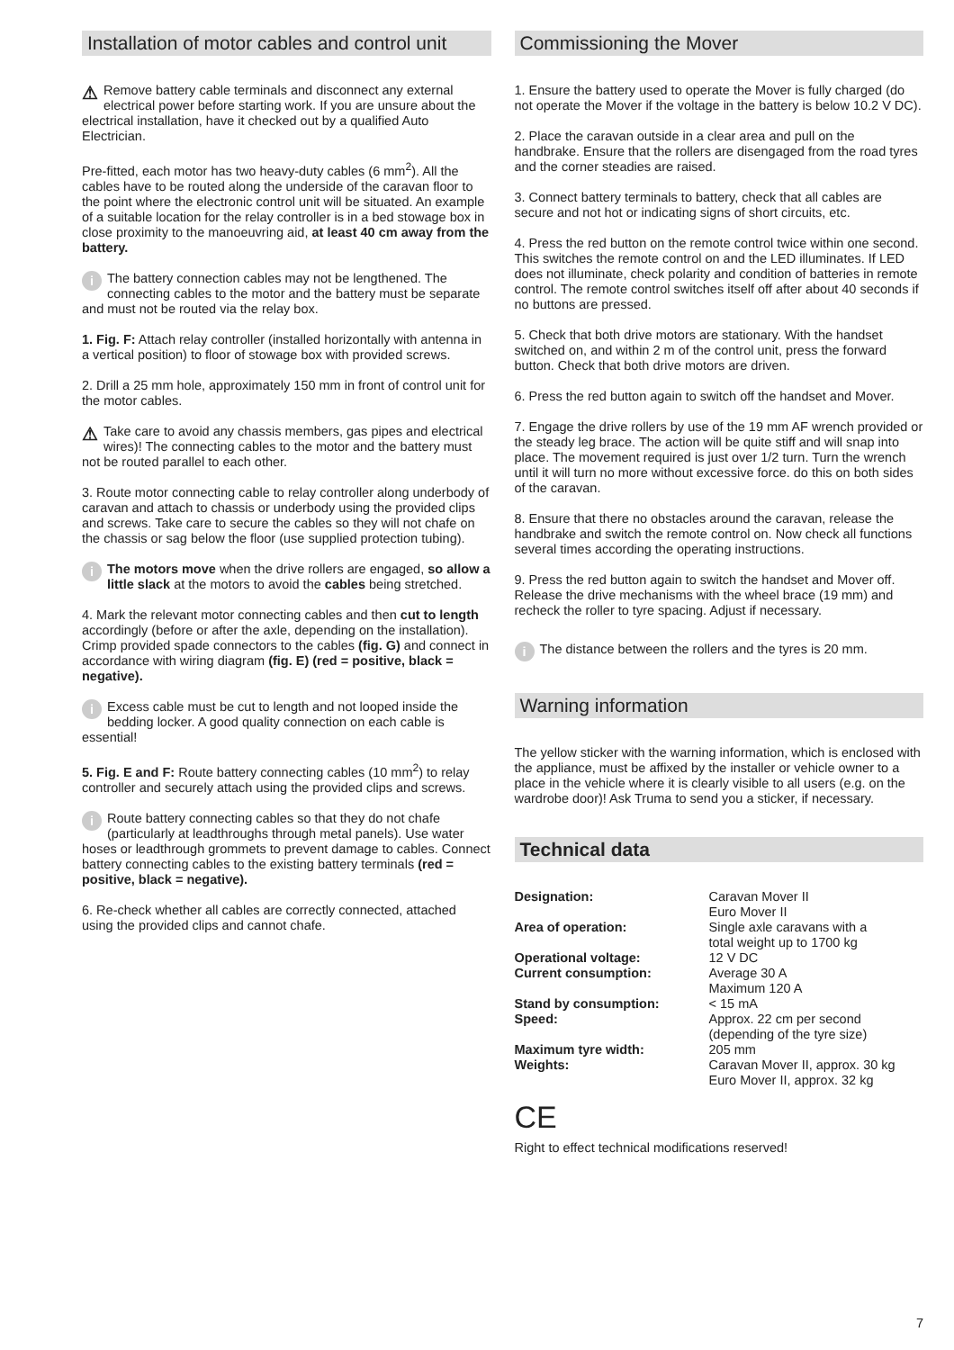Installation of motor cables and control unit
⚠ Remove battery cable terminals and disconnect any external electrical power before starting work. If you are unsure about the electrical installation, have it checked out by a qualified Auto Electrician.
Pre-fitted, each motor has two heavy-duty cables (6 mm<sup>2</sup>). All the cables have to be routed along the underside of the caravan floor to the point where the electronic control unit will be situated. An example of a suitable location for the relay controller is in a bed stowage box in close proximity to the manoeuvring aid, at least 40 cm away from the battery.
i The battery connection cables may not be lengthened. The connecting cables to the motor and the battery must be separate and must not be routed via the relay box.
1. Fig. F: Attach relay controller (installed horizontally with antenna in a vertical position) to floor of stowage box with provided screws.
2. Drill a 25 mm hole, approximately 150 mm in front of control unit for the motor cables.
⚠ Take care to avoid any chassis members, gas pipes and electrical wires)! The connecting cables to the motor and the battery must not be routed parallel to each other.
3. Route motor connecting cable to relay controller along underbody of caravan and attach to chassis or underbody using the provided clips and screws. Take care to secure the cables so they will not chafe on the chassis or sag below the floor (use supplied protection tubing).
iThe motors move when the drive rollers are engaged, so allow a little slack at the motors to avoid the cables being stretched.
4. Mark the relevant motor connecting cables and then cut to length accordingly (before or after the axle, depending on the installation). Crimp provided spade connectors to the cables (fig. G) and connect in accordance with wiring diagram (fig. E) (red = positive, black = negative).
i Excess cable must be cut to length and not looped inside the bedding locker. A good quality connection on each cable is essential!
5. Fig. E and F: Route battery connecting cables (10 mm<sup>2</sup>) to relay controller and securely attach using the provided clips and screws.
i Route battery connecting cables so that they do not chafe (particularly at leadthroughs through metal panels). Use water hoses or leadthrough grommets to prevent damage to cables. Connect battery connecting cables to the existing battery terminals (red = positive, black = negative).
6. Re-check whether all cables are correctly connected, attached using the provided clips and cannot chafe.
Commissioning the Mover
1. Ensure the battery used to operate the Mover is fully charged (do not operate the Mover if the voltage in the battery is below 10.2 V DC).
2. Place the caravan outside in a clear area and pull on the handbrake. Ensure that the rollers are disengaged from the road tyres and the corner steadies are raised.
3. Connect battery terminals to battery, check that all cables are secure and not hot or indicating signs of short circuits, etc.
4. Press the red button on the remote control twice within one second. This switches the remote control on and the LED illuminates. If LED does not illuminate, check polarity and condition of batteries in remote control. The remote control switches itself off after about 40 seconds if no buttons are pressed.
5. Check that both drive motors are stationary. With the handset switched on, and within 2 m of the control unit, press the forward button. Check that both drive motors are driven.
6. Press the red button again to switch off the handset and Mover.
7. Engage the drive rollers by use of the 19 mm AF wrench provided or the steady leg brace. The action will be quite stiff and will snap into place. The movement required is just over 1/2 turn. Turn the wrench until it will turn no more without excessive force. do this on both sides of the caravan.
8. Ensure that there no obstacles around the caravan, release the handbrake and switch the remote control on. Now check all functions several times according the operating instructions.
9. Press the red button again to switch the handset and Mover off. Release the drive mechanisms with the wheel brace (19 mm) and recheck the roller to tyre spacing. Adjust if necessary.
i The distance between the rollers and the tyres is 20 mm.
Warning information
The yellow sticker with the warning information, which is enclosed with the appliance, must be affixed by the installer or vehicle owner to a place in the vehicle where it is clearly visible to all users (e.g. on the wardrobe door)! Ask Truma to send you a sticker, if necessary.
Technical data
| Designation: | Caravan Mover II Euro Mover II |
| Area of operation: | Single axle caravans with a total weight up to 1700 kg |
| Operational voltage: | 12 V DC |
| Current consumption: | Average 30 A Maximum 120 A |
| Stand by consumption: | < 15 mA |
| Speed: | Approx. 22 cm per second (depending of the tyre size) |
| Maximum tyre width: | 205 mm |
| Weights: | Caravan Mover II, approx. 30 kg Euro Mover II, approx. 32 kg |
CE
Right to effect technical modifications reserved!
7